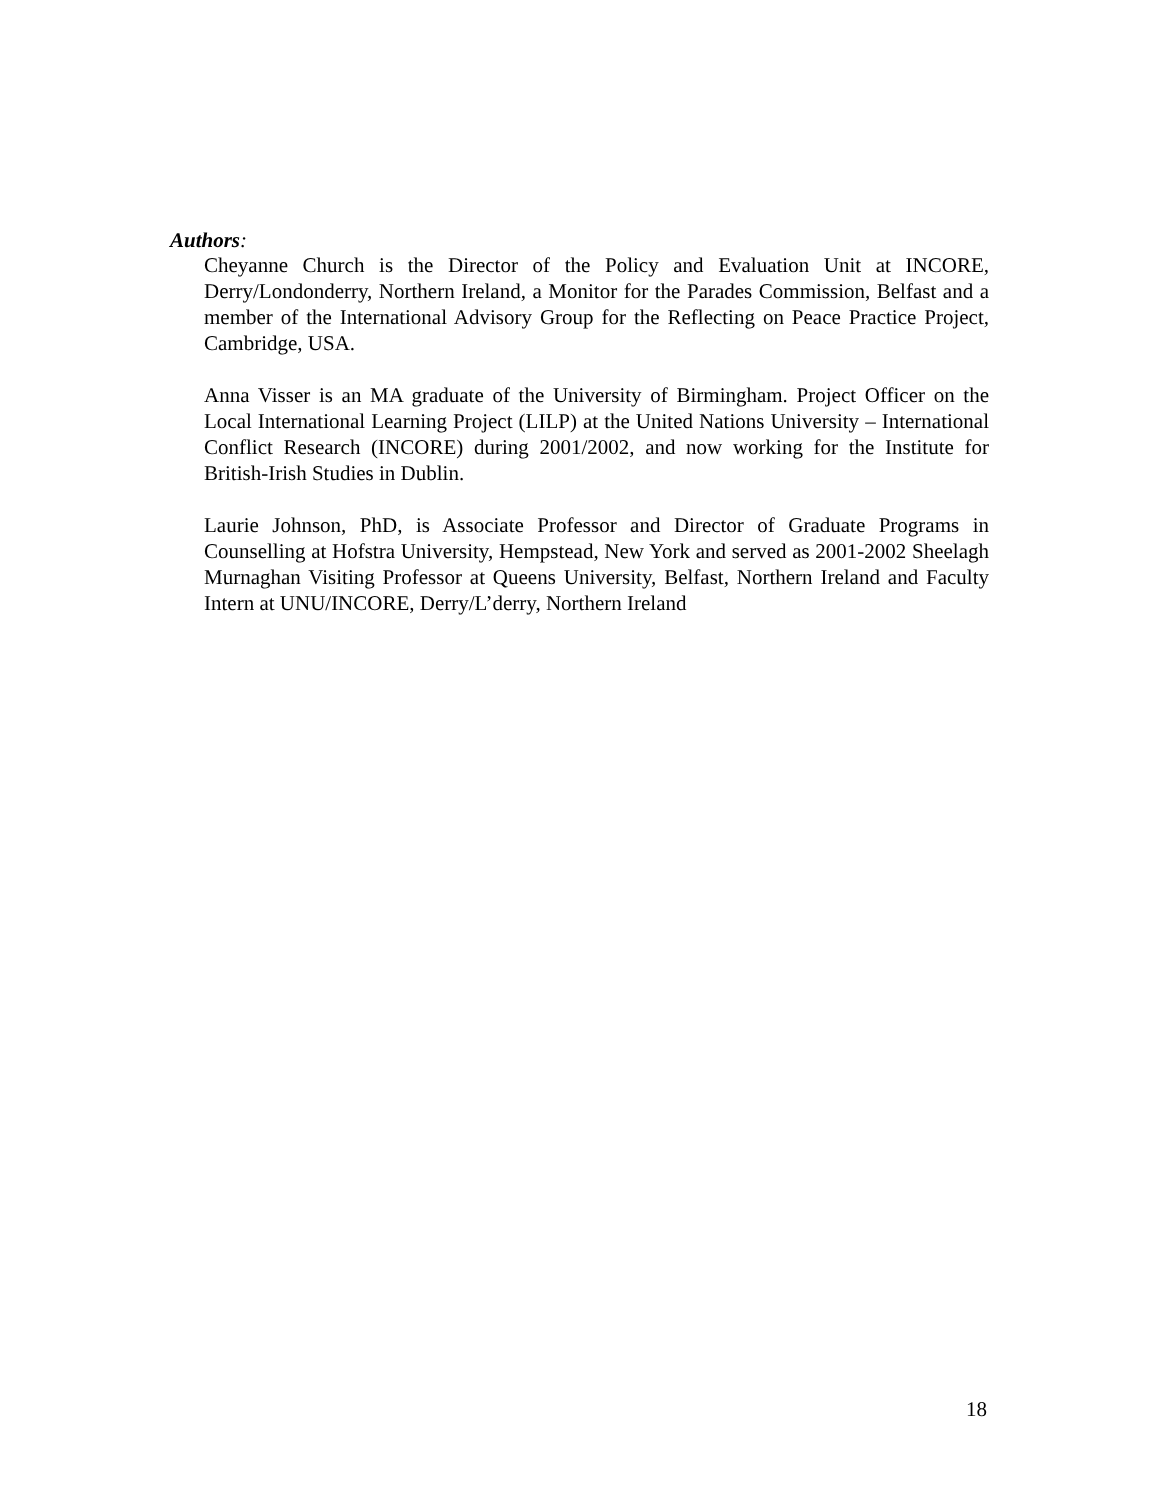Authors:
Cheyanne Church is the Director of the Policy and Evaluation Unit at INCORE, Derry/Londonderry, Northern Ireland, a Monitor for the Parades Commission, Belfast and a member of the International Advisory Group for the Reflecting on Peace Practice Project, Cambridge, USA.
Anna Visser is an MA graduate of the University of Birmingham. Project Officer on the Local International Learning Project (LILP) at the United Nations University – International Conflict Research (INCORE) during 2001/2002, and now working for the Institute for British-Irish Studies in Dublin.
Laurie Johnson, PhD, is Associate Professor and Director of Graduate Programs in Counselling at Hofstra University, Hempstead, New York and served as 2001-2002 Sheelagh Murnaghan Visiting Professor at Queens University, Belfast, Northern Ireland and Faculty Intern at UNU/INCORE, Derry/L’derry, Northern Ireland
18